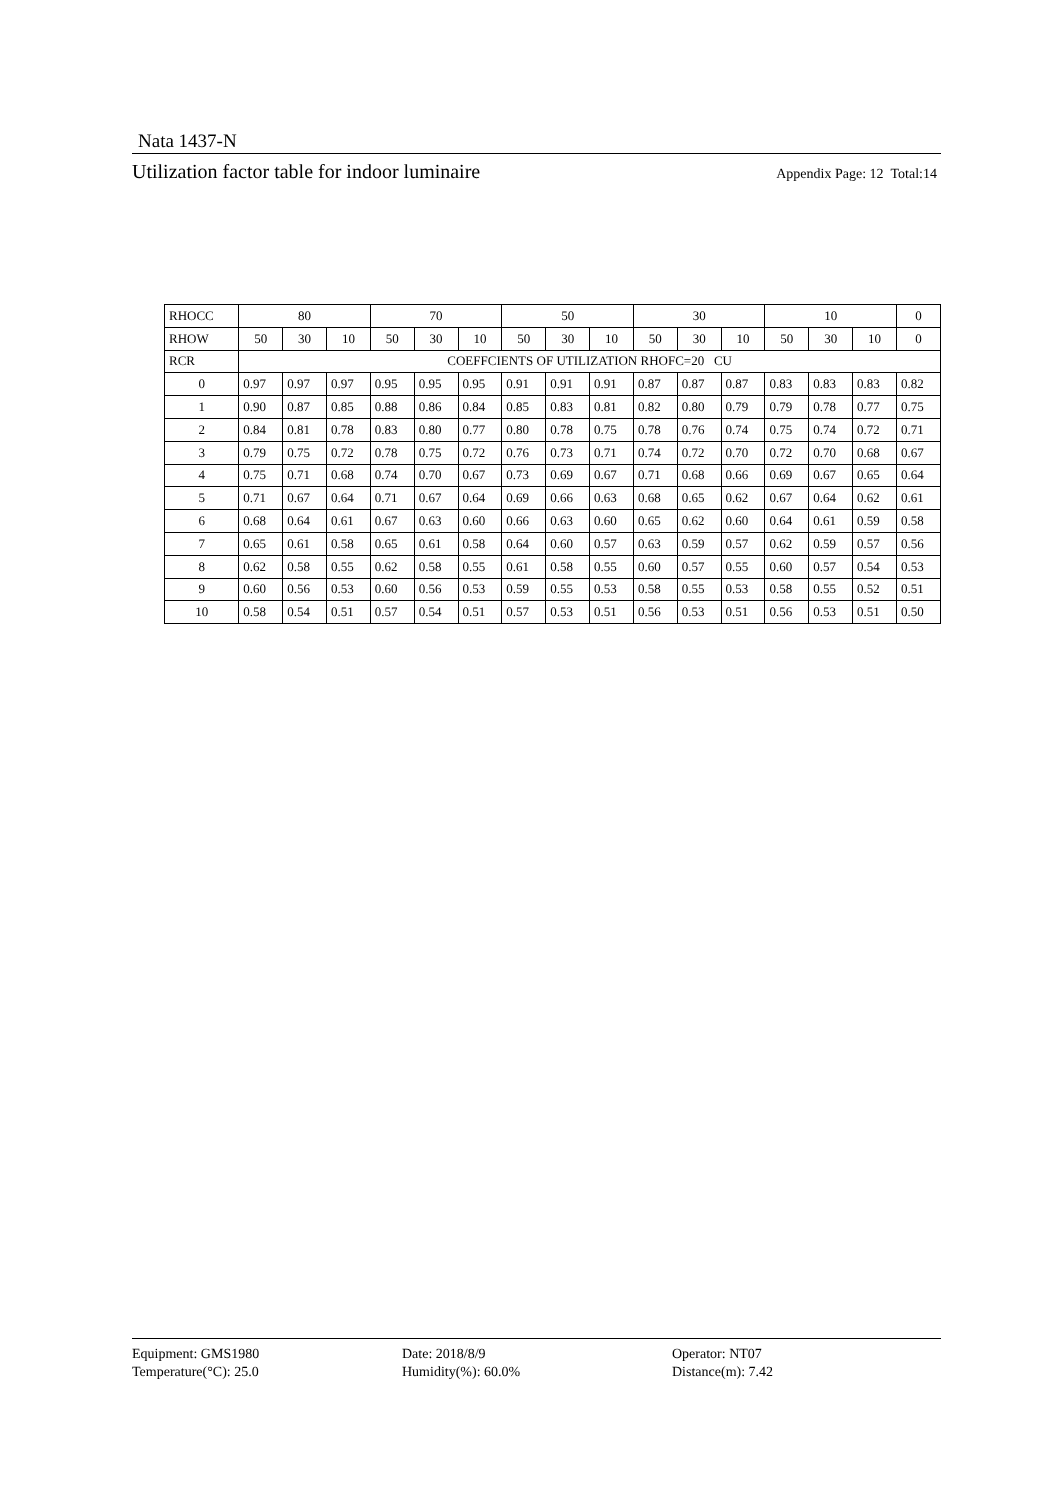Nata 1437-N
Utilization factor table for indoor luminaire Appendix Page: 12 Total:14
| RHOCC | 80 | | | 70 | | | 50 | | | 30 | | | 10 | | | 0 |
| --- | --- | --- | --- | --- | --- | --- | --- | --- | --- | --- | --- | --- | --- | --- | --- | --- |
| RHOW | 50 | 30 | 10 | 50 | 30 | 10 | 50 | 30 | 10 | 50 | 30 | 10 | 50 | 30 | 10 | 0 |
| RCR | COEFFCIENTS OF UTILIZATION RHOFC=20 CU | | | | | | | | | | | | | | | |
| 0 | 0.97 | 0.97 | 0.97 | 0.95 | 0.95 | 0.95 | 0.91 | 0.91 | 0.91 | 0.87 | 0.87 | 0.87 | 0.83 | 0.83 | 0.83 | 0.82 |
| 1 | 0.90 | 0.87 | 0.85 | 0.88 | 0.86 | 0.84 | 0.85 | 0.83 | 0.81 | 0.82 | 0.80 | 0.79 | 0.79 | 0.78 | 0.77 | 0.75 |
| 2 | 0.84 | 0.81 | 0.78 | 0.83 | 0.80 | 0.77 | 0.80 | 0.78 | 0.75 | 0.78 | 0.76 | 0.74 | 0.75 | 0.74 | 0.72 | 0.71 |
| 3 | 0.79 | 0.75 | 0.72 | 0.78 | 0.75 | 0.72 | 0.76 | 0.73 | 0.71 | 0.74 | 0.72 | 0.70 | 0.72 | 0.70 | 0.68 | 0.67 |
| 4 | 0.75 | 0.71 | 0.68 | 0.74 | 0.70 | 0.67 | 0.73 | 0.69 | 0.67 | 0.71 | 0.68 | 0.66 | 0.69 | 0.67 | 0.65 | 0.64 |
| 5 | 0.71 | 0.67 | 0.64 | 0.71 | 0.67 | 0.64 | 0.69 | 0.66 | 0.63 | 0.68 | 0.65 | 0.62 | 0.67 | 0.64 | 0.62 | 0.61 |
| 6 | 0.68 | 0.64 | 0.61 | 0.67 | 0.63 | 0.60 | 0.66 | 0.63 | 0.60 | 0.65 | 0.62 | 0.60 | 0.64 | 0.61 | 0.59 | 0.58 |
| 7 | 0.65 | 0.61 | 0.58 | 0.65 | 0.61 | 0.58 | 0.64 | 0.60 | 0.57 | 0.63 | 0.59 | 0.57 | 0.62 | 0.59 | 0.57 | 0.56 |
| 8 | 0.62 | 0.58 | 0.55 | 0.62 | 0.58 | 0.55 | 0.61 | 0.58 | 0.55 | 0.60 | 0.57 | 0.55 | 0.60 | 0.57 | 0.54 | 0.53 |
| 9 | 0.60 | 0.56 | 0.53 | 0.60 | 0.56 | 0.53 | 0.59 | 0.55 | 0.53 | 0.58 | 0.55 | 0.53 | 0.58 | 0.55 | 0.52 | 0.51 |
| 10 | 0.58 | 0.54 | 0.51 | 0.57 | 0.54 | 0.51 | 0.57 | 0.53 | 0.51 | 0.56 | 0.53 | 0.51 | 0.56 | 0.53 | 0.51 | 0.50 |
Equipment: GMS1980
Date: 2018/8/9
Operator: NT07
Temperature(°C): 25.0
Humidity(%): 60.0%
Distance(m): 7.42